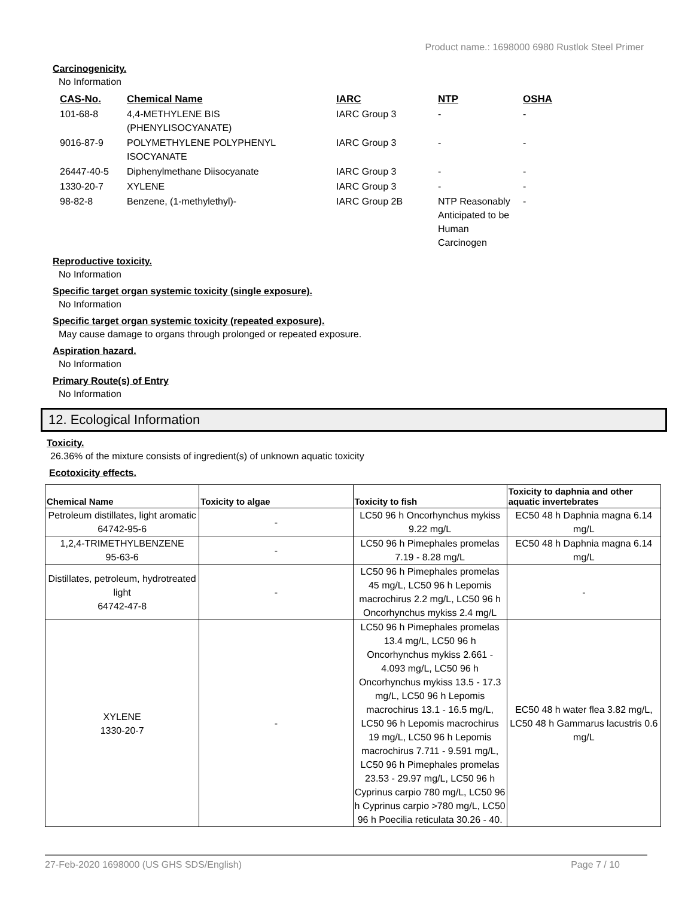Product name.: 1698000 6980 Rustlok Steel Primer
Carcinogenicity.
No Information
| CAS-No. | Chemical Name | IARC | NTP | OSHA |
| --- | --- | --- | --- | --- |
| 101-68-8 | 4,4-METHYLENE BIS (PHENYLISOCYANATE) | IARC Group 3 | - | - |
| 9016-87-9 | POLYMETHYLENE POLYPHENYL ISOCYANATE | IARC Group 3 | - | - |
| 26447-40-5 | Diphenylmethane Diisocyanate | IARC Group 3 | - | - |
| 1330-20-7 | XYLENE | IARC Group 3 | - | - |
| 98-82-8 | Benzene, (1-methylethyl)- | IARC Group 2B | NTP Reasonably Anticipated to be Human Carcinogen | - |
Reproductive toxicity.
No Information
Specific target organ systemic toxicity (single exposure).
No Information
Specific target organ systemic toxicity (repeated exposure).
May cause damage to organs through prolonged or repeated exposure.
Aspiration hazard.
No Information
Primary Route(s) of Entry
No Information
12. Ecological Information
Toxicity.
26.36% of the mixture consists of ingredient(s) of unknown aquatic toxicity
Ecotoxicity effects.
| Chemical Name | Toxicity to algae | Toxicity to fish | Toxicity to daphnia and other aquatic invertebrates |
| --- | --- | --- | --- |
| Petroleum distillates, light aromatic 64742-95-6 | - | LC50 96 h Oncorhynchus mykiss 9.22 mg/L | EC50 48 h Daphnia magna 6.14 mg/L |
| 1,2,4-TRIMETHYLBENZENE 95-63-6 | - | LC50 96 h Pimephales promelas 7.19 - 8.28 mg/L | EC50 48 h Daphnia magna 6.14 mg/L |
| Distillates, petroleum, hydrotreated light 64742-47-8 | - | LC50 96 h Pimephales promelas 45 mg/L, LC50 96 h Lepomis macrochirus 2.2 mg/L, LC50 96 h Oncorhynchus mykiss 2.4 mg/L | - |
| XYLENE 1330-20-7 | - | LC50 96 h Pimephales promelas 13.4 mg/L, LC50 96 h Oncorhynchus mykiss 2.661 - 4.093 mg/L, LC50 96 h Oncorhynchus mykiss 13.5 - 17.3 mg/L, LC50 96 h Lepomis macrochirus 13.1 - 16.5 mg/L, LC50 96 h Lepomis macrochirus 19 mg/L, LC50 96 h Lepomis macrochirus 7.711 - 9.591 mg/L, LC50 96 h Pimephales promelas 23.53 - 29.97 mg/L, LC50 96 h Cyprinus carpio 780 mg/L, LC50 96 h Cyprinus carpio >780 mg/L, LC50 96 h Poecilia reticulata 30.26 - 40. | EC50 48 h water flea 3.82 mg/L, LC50 48 h Gammarus lacustris 0.6 mg/L |
27-Feb-2020 1698000 (US GHS SDS/English) Page 7 / 10